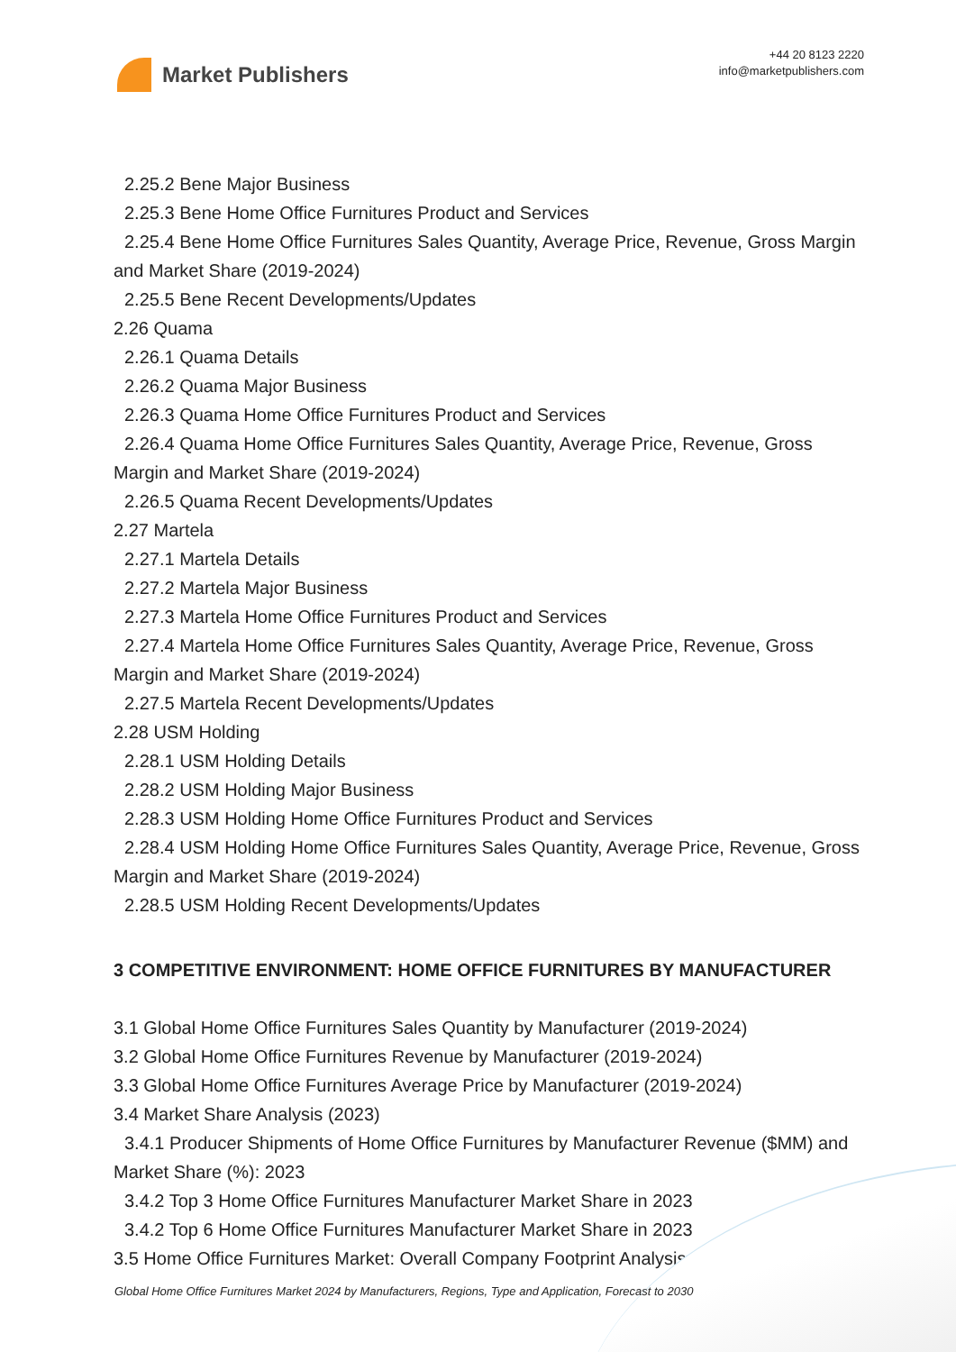Market Publishers
+44 20 8123 2220
info@marketpublishers.com
2.25.2 Bene Major Business
2.25.3 Bene Home Office Furnitures Product and Services
2.25.4 Bene Home Office Furnitures Sales Quantity, Average Price, Revenue, Gross Margin and Market Share (2019-2024)
2.25.5 Bene Recent Developments/Updates
2.26 Quama
2.26.1 Quama Details
2.26.2 Quama Major Business
2.26.3 Quama Home Office Furnitures Product and Services
2.26.4 Quama Home Office Furnitures Sales Quantity, Average Price, Revenue, Gross Margin and Market Share (2019-2024)
2.26.5 Quama Recent Developments/Updates
2.27 Martela
2.27.1 Martela Details
2.27.2 Martela Major Business
2.27.3 Martela Home Office Furnitures Product and Services
2.27.4 Martela Home Office Furnitures Sales Quantity, Average Price, Revenue, Gross Margin and Market Share (2019-2024)
2.27.5 Martela Recent Developments/Updates
2.28 USM Holding
2.28.1 USM Holding Details
2.28.2 USM Holding Major Business
2.28.3 USM Holding Home Office Furnitures Product and Services
2.28.4 USM Holding Home Office Furnitures Sales Quantity, Average Price, Revenue, Gross Margin and Market Share (2019-2024)
2.28.5 USM Holding Recent Developments/Updates
3 COMPETITIVE ENVIRONMENT: HOME OFFICE FURNITURES BY MANUFACTURER
3.1 Global Home Office Furnitures Sales Quantity by Manufacturer (2019-2024)
3.2 Global Home Office Furnitures Revenue by Manufacturer (2019-2024)
3.3 Global Home Office Furnitures Average Price by Manufacturer (2019-2024)
3.4 Market Share Analysis (2023)
3.4.1 Producer Shipments of Home Office Furnitures by Manufacturer Revenue ($MM) and Market Share (%): 2023
3.4.2 Top 3 Home Office Furnitures Manufacturer Market Share in 2023
3.4.2 Top 6 Home Office Furnitures Manufacturer Market Share in 2023
3.5 Home Office Furnitures Market: Overall Company Footprint Analysis
Global Home Office Furnitures Market 2024 by Manufacturers, Regions, Type and Application, Forecast to 2030